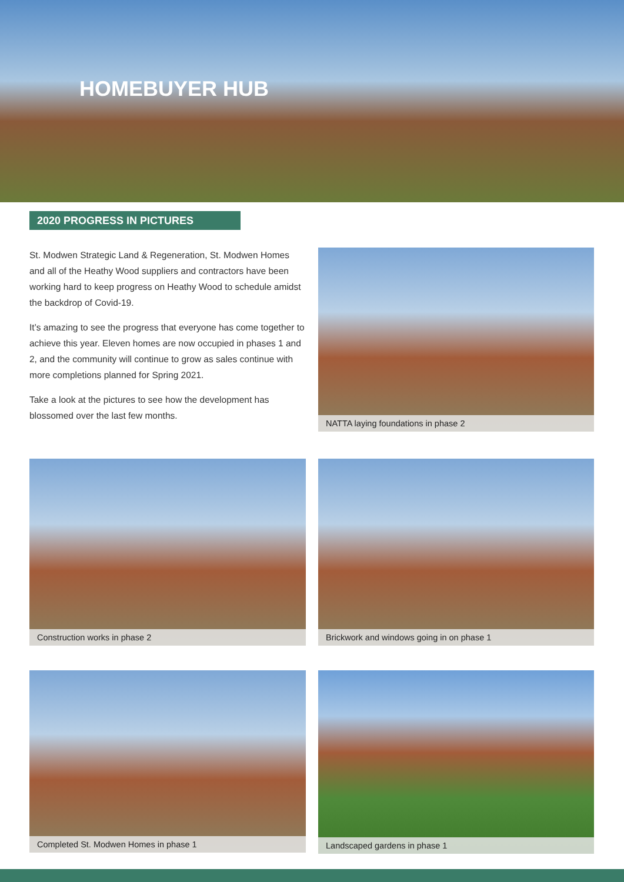HOMEBUYER HUB
2020 PROGRESS IN PICTURES
St. Modwen Strategic Land & Regeneration, St. Modwen Homes and all of the Heathy Wood suppliers and contractors have been working hard to keep progress on Heathy Wood to schedule amidst the backdrop of Covid-19.
It’s amazing to see the progress that everyone has come together to achieve this year. Eleven homes are now occupied in phases 1 and 2, and the community will continue to grow as sales continue with more completions planned for Spring 2021.
Take a look at the pictures to see how the development has blossomed over the last few months.
NATTA laying foundations in phase 2
Construction works in phase 2 Brickwork and windows going in on phase 1
Completed St. Modwen Homes in phase 1 Landscaped gardens in phase 1